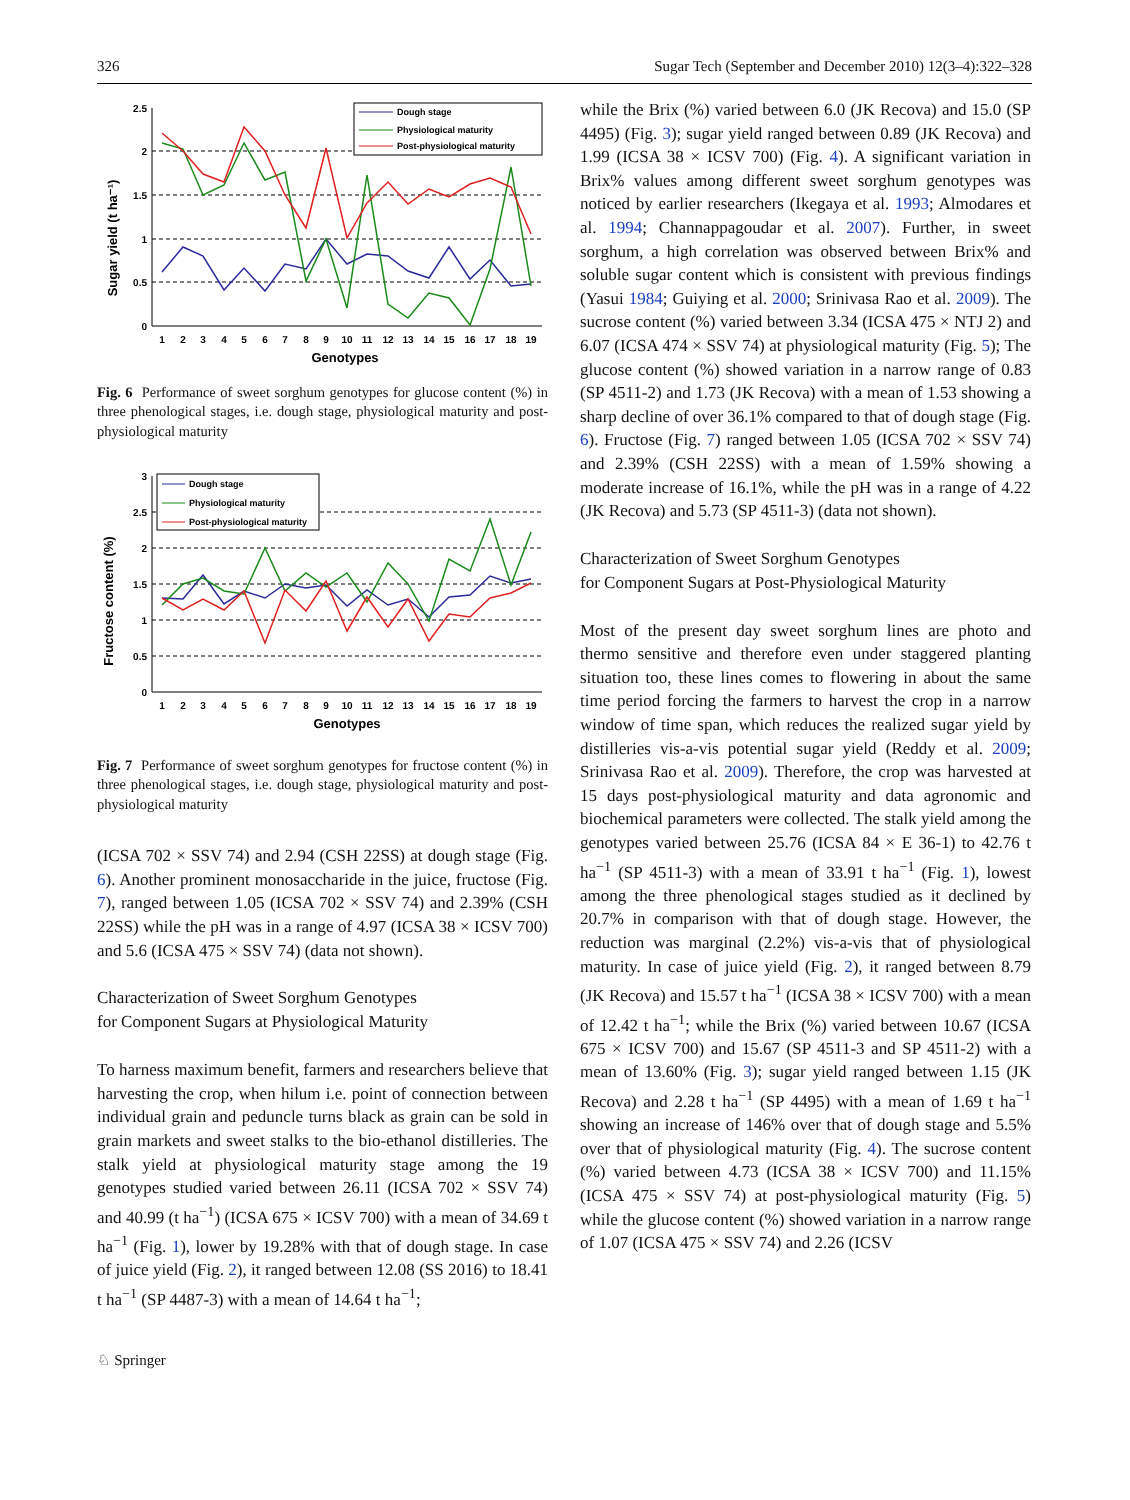326 Sugar Tech (September and December 2010) 12(3–4):322–328
Sugar yield (t ha⁻¹)
0
0.5
1
1.5
2
2.5
1
2
3
4
5
6
7
8
9
10
11
12
13
14
15
16
17
18
19
Genotypes
Dough stage
Physiological maturity
Post-physiological maturity
Fig. 6 Performance of sweet sorghum genotypes for glucose content (%) in three phenological stages, i.e. dough stage, physiological maturity and post-physiological maturity
Fructose content (%)
0
0.5
1
1.5
2
2.5
3
1
2
3
4
5
6
7
8
9
10
11
12
13
14
15
16
17
18
19
Genotypes
Dough stage
Physiological maturity
Post-physiological maturity
Fig. 7 Performance of sweet sorghum genotypes for fructose content (%) in three phenological stages, i.e. dough stage, physiological maturity and post-physiological maturity
(ICSA 702 × SSV 74) and 2.94 (CSH 22SS) at dough stage (Fig. 6). Another prominent monosaccharide in the juice, fructose (Fig. 7), ranged between 1.05 (ICSA 702 × SSV 74) and 2.39% (CSH 22SS) while the pH was in a range of 4.97 (ICSA 38 × ICSV 700) and 5.6 (ICSA 475 × SSV 74) (data not shown).
Characterization of Sweet Sorghum Genotypes
for Component Sugars at Physiological Maturity
To harness maximum benefit, farmers and researchers believe that harvesting the crop, when hilum i.e. point of connection between individual grain and peduncle turns black as grain can be sold in grain markets and sweet stalks to the bio-ethanol distilleries. The stalk yield at physiological maturity stage among the 19 genotypes studied varied between 26.11 (ICSA 702 × SSV 74) and 40.99 (t ha<sup>−1</sup>) (ICSA 675 × ICSV 700) with a mean of 34.69 t ha<sup>−1</sup> (Fig. 1), lower by 19.28% with that of dough stage. In case of juice yield (Fig. 2), it ranged between 12.08 (SS 2016) to 18.41 t ha<sup>−1</sup> (SP 4487-3) with a mean of 14.64 t ha<sup>−1</sup>;
while the Brix (%) varied between 6.0 (JK Recova) and 15.0 (SP 4495) (Fig. 3); sugar yield ranged between 0.89 (JK Recova) and 1.99 (ICSA 38 × ICSV 700) (Fig. 4). A significant variation in Brix% values among different sweet sorghum genotypes was noticed by earlier researchers (Ikegaya et al. 1993; Almodares et al. 1994; Channappagoudar et al. 2007). Further, in sweet sorghum, a high correlation was observed between Brix% and soluble sugar content which is consistent with previous findings (Yasui 1984; Guiying et al. 2000; Srinivasa Rao et al. 2009). The sucrose content (%) varied between 3.34 (ICSA 475 × NTJ 2) and 6.07 (ICSA 474 × SSV 74) at physiological maturity (Fig. 5); The glucose content (%) showed variation in a narrow range of 0.83 (SP 4511-2) and 1.73 (JK Recova) with a mean of 1.53 showing a sharp decline of over 36.1% compared to that of dough stage (Fig. 6). Fructose (Fig. 7) ranged between 1.05 (ICSA 702 × SSV 74) and 2.39% (CSH 22SS) with a mean of 1.59% showing a moderate increase of 16.1%, while the pH was in a range of 4.22 (JK Recova) and 5.73 (SP 4511-3) (data not shown).
Characterization of Sweet Sorghum Genotypes
for Component Sugars at Post-Physiological Maturity
Most of the present day sweet sorghum lines are photo and thermo sensitive and therefore even under staggered planting situation too, these lines comes to flowering in about the same time period forcing the farmers to harvest the crop in a narrow window of time span, which reduces the realized sugar yield by distilleries vis-a-vis potential sugar yield (Reddy et al. 2009; Srinivasa Rao et al. 2009). Therefore, the crop was harvested at 15 days post-physiological maturity and data agronomic and biochemical parameters were collected. The stalk yield among the genotypes varied between 25.76 (ICSA 84 × E 36-1) to 42.76 t ha<sup>−1</sup> (SP 4511-3) with a mean of 33.91 t ha<sup>−1</sup> (Fig. 1), lowest among the three phenological stages studied as it declined by 20.7% in comparison with that of dough stage. However, the reduction was marginal (2.2%) vis-a-vis that of physiological maturity. In case of juice yield (Fig. 2), it ranged between 8.79 (JK Recova) and 15.57 t ha<sup>−1</sup> (ICSA 38 × ICSV 700) with a mean of 12.42 t ha<sup>−1</sup>; while the Brix (%) varied between 10.67 (ICSA 675 × ICSV 700) and 15.67 (SP 4511-3 and SP 4511-2) with a mean of 13.60% (Fig. 3); sugar yield ranged between 1.15 (JK Recova) and 2.28 t ha<sup>−1</sup> (SP 4495) with a mean of 1.69 t ha<sup>−1</sup> showing an increase of 146% over that of dough stage and 5.5% over that of physiological maturity (Fig. 4). The sucrose content (%) varied between 4.73 (ICSA 38 × ICSV 700) and 11.15% (ICSA 475 × SSV 74) at post-physiological maturity (Fig. 5) while the glucose content (%) showed variation in a narrow range of 1.07 (ICSA 475 × SSV 74) and 2.26 (ICSV
♘ Springer